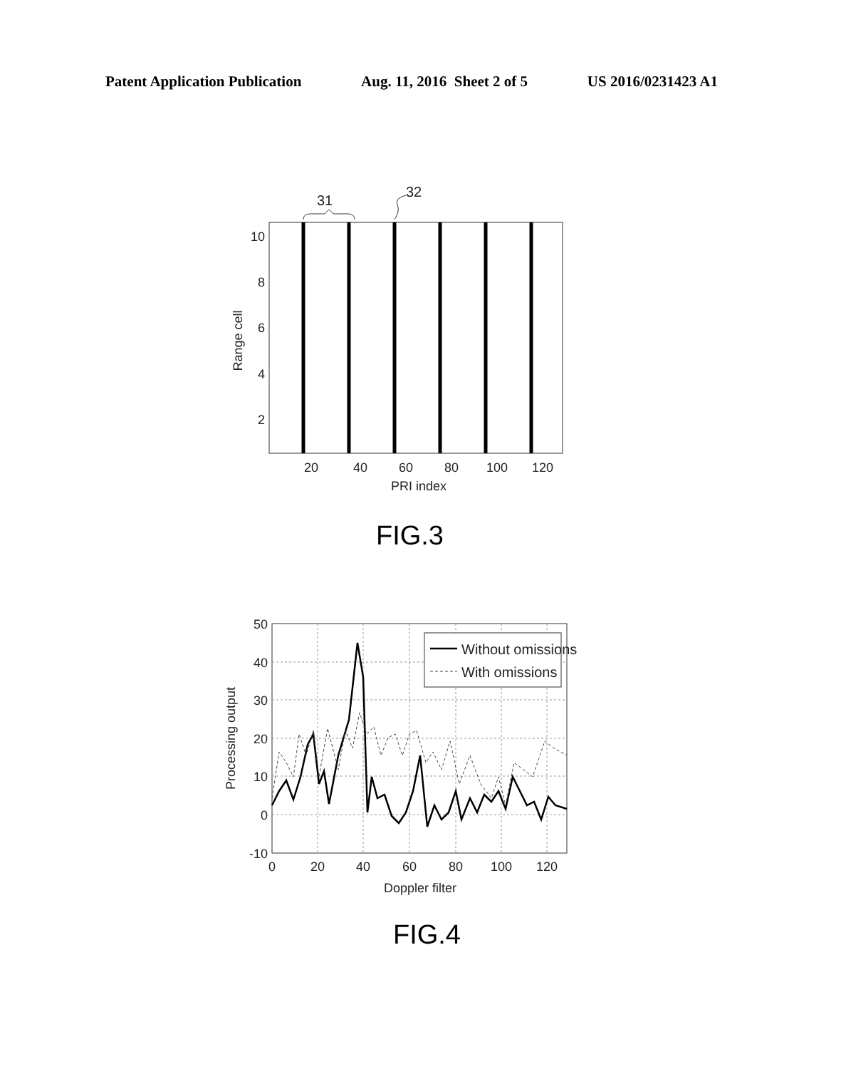Patent Application Publication Aug. 11, 2016 Sheet 2 of 5 US 2016/0231423 A1
31
32
10
8
6
4
2
20
40
60
80
100
120
PRI index
Range cell
FIG.3
Without omissions
With omissions
50
40
30
20
10
0
-10
0
20
40
60
80
100
120
Doppler filter
Processing output
FIG.4